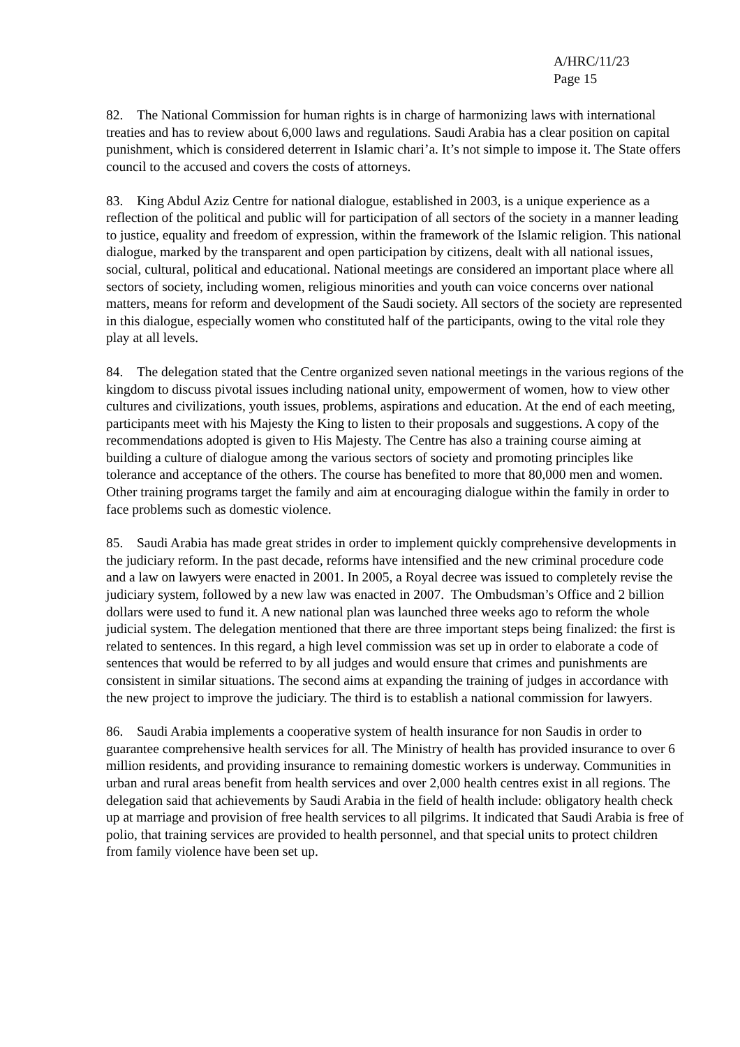A/HRC/11/23
Page 15
82. The National Commission for human rights is in charge of harmonizing laws with international treaties and has to review about 6,000 laws and regulations. Saudi Arabia has a clear position on capital punishment, which is considered deterrent in Islamic chari’a. It’s not simple to impose it. The State offers council to the accused and covers the costs of attorneys.
83. King Abdul Aziz Centre for national dialogue, established in 2003, is a unique experience as a reflection of the political and public will for participation of all sectors of the society in a manner leading to justice, equality and freedom of expression, within the framework of the Islamic religion. This national dialogue, marked by the transparent and open participation by citizens, dealt with all national issues, social, cultural, political and educational. National meetings are considered an important place where all sectors of society, including women, religious minorities and youth can voice concerns over national matters, means for reform and development of the Saudi society. All sectors of the society are represented in this dialogue, especially women who constituted half of the participants, owing to the vital role they play at all levels.
84. The delegation stated that the Centre organized seven national meetings in the various regions of the kingdom to discuss pivotal issues including national unity, empowerment of women, how to view other cultures and civilizations, youth issues, problems, aspirations and education. At the end of each meeting, participants meet with his Majesty the King to listen to their proposals and suggestions. A copy of the recommendations adopted is given to His Majesty. The Centre has also a training course aiming at building a culture of dialogue among the various sectors of society and promoting principles like tolerance and acceptance of the others. The course has benefited to more that 80,000 men and women. Other training programs target the family and aim at encouraging dialogue within the family in order to face problems such as domestic violence.
85. Saudi Arabia has made great strides in order to implement quickly comprehensive developments in the judiciary reform. In the past decade, reforms have intensified and the new criminal procedure code and a law on lawyers were enacted in 2001. In 2005, a Royal decree was issued to completely revise the judiciary system, followed by a new law was enacted in 2007. The Ombudsman’s Office and 2 billion dollars were used to fund it. A new national plan was launched three weeks ago to reform the whole judicial system. The delegation mentioned that there are three important steps being finalized: the first is related to sentences. In this regard, a high level commission was set up in order to elaborate a code of sentences that would be referred to by all judges and would ensure that crimes and punishments are consistent in similar situations. The second aims at expanding the training of judges in accordance with the new project to improve the judiciary. The third is to establish a national commission for lawyers.
86. Saudi Arabia implements a cooperative system of health insurance for non Saudis in order to guarantee comprehensive health services for all. The Ministry of health has provided insurance to over 6 million residents, and providing insurance to remaining domestic workers is underway. Communities in urban and rural areas benefit from health services and over 2,000 health centres exist in all regions. The delegation said that achievements by Saudi Arabia in the field of health include: obligatory health check up at marriage and provision of free health services to all pilgrims. It indicated that Saudi Arabia is free of polio, that training services are provided to health personnel, and that special units to protect children from family violence have been set up.